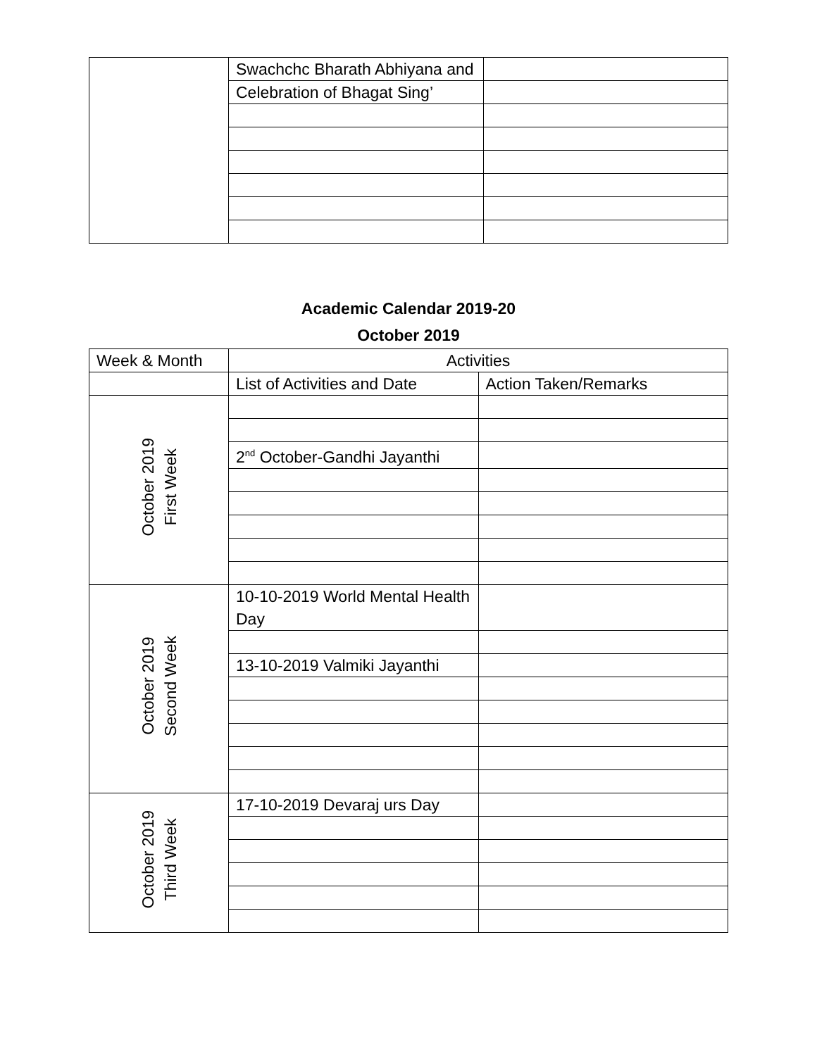| | Swachchc Bharath Abhiyana and | |
| | Celebration of Bhagat Sing’ | |
Academic Calendar 2019-20
October 2019
| Week & Month | Activities | |
| --- | --- | --- |
| | List of Activities and Date | Action Taken/Remarks |
| October 2019 First Week | | |
| | 2<sup>nd</sup> October-Gandhi Jayanthi | |
| October 2019 Second Week | 10-10-2019 World Mental Health Day | |
| | 13-10-2019 Valmiki Jayanthi | |
| October 2019 Third Week | 17-10-2019 Devaraj urs Day | |